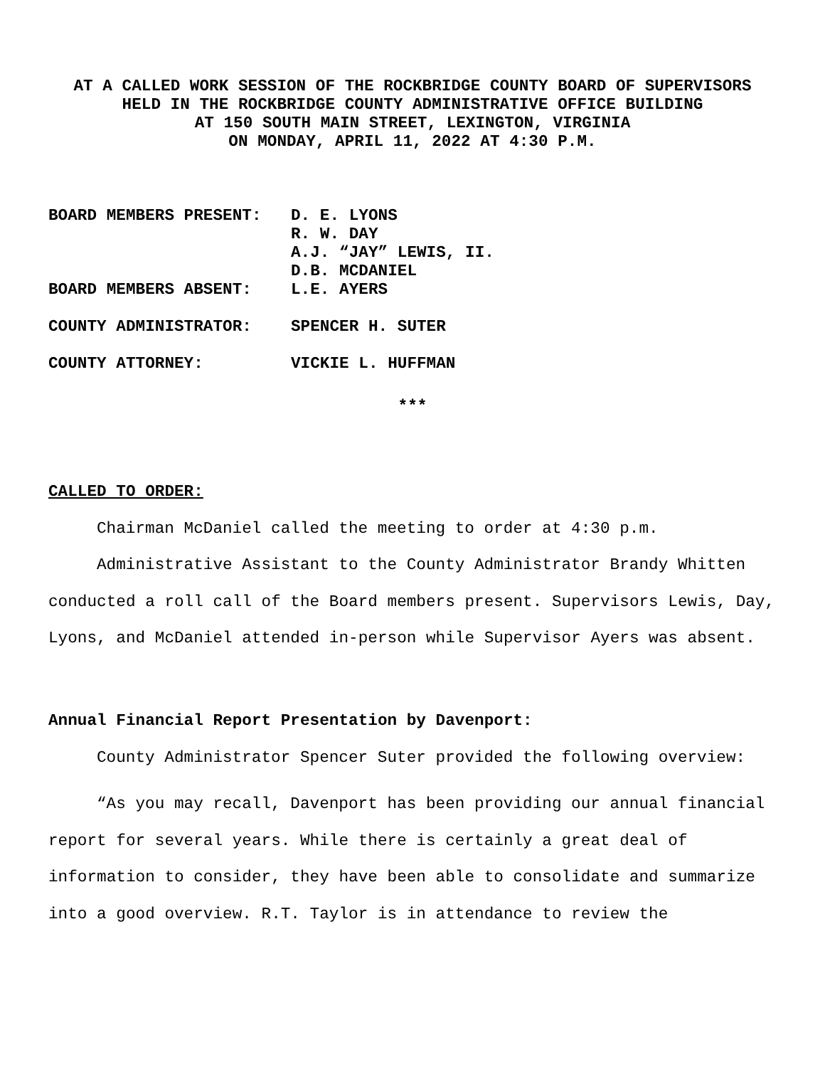AT A CALLED WORK SESSION OF THE ROCKBRIDGE COUNTY BOARD OF SUPERVISORS
HELD IN THE ROCKBRIDGE COUNTY ADMINISTRATIVE OFFICE BUILDING
AT 150 SOUTH MAIN STREET, LEXINGTON, VIRGINIA
ON MONDAY, APRIL 11, 2022 AT 4:30 P.M.
| BOARD MEMBERS PRESENT: | D. E. LYONS R. W. DAY A.J. “JAY” LEWIS, II. D.B. MCDANIEL |
| BOARD MEMBERS ABSENT: | L.E. AYERS |
| COUNTY ADMINISTRATOR: | SPENCER H. SUTER |
| COUNTY ATTORNEY: | VICKIE L. HUFFMAN |
***
CALLED TO ORDER:
Chairman McDaniel called the meeting to order at 4:30 p.m.
Administrative Assistant to the County Administrator Brandy Whitten conducted a roll call of the Board members present. Supervisors Lewis, Day, Lyons, and McDaniel attended in-person while Supervisor Ayers was absent.
Annual Financial Report Presentation by Davenport:
County Administrator Spencer Suter provided the following overview:
“As you may recall, Davenport has been providing our annual financial report for several years. While there is certainly a great deal of information to consider, they have been able to consolidate and summarize into a good overview. R.T. Taylor is in attendance to review the